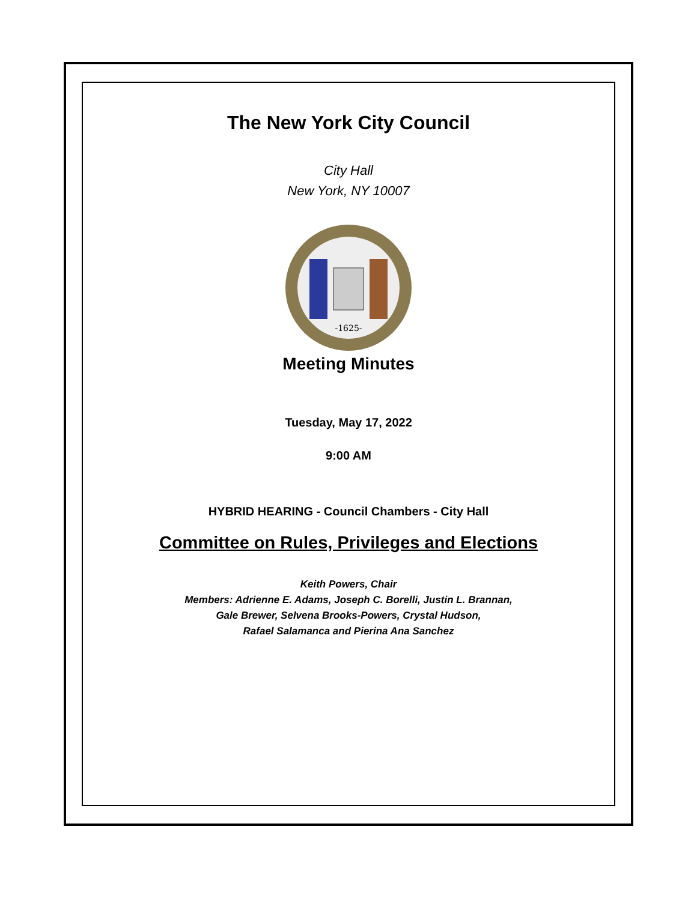The New York City Council
City Hall
New York, NY 10007
-1625-
Meeting Minutes
Tuesday, May 17, 2022
9:00 AM
HYBRID HEARING - Council Chambers - City Hall
Committee on Rules, Privileges and Elections
Keith Powers, Chair
Members: Adrienne E. Adams, Joseph C. Borelli, Justin L. Brannan,
Gale Brewer, Selvena Brooks-Powers, Crystal Hudson,
Rafael Salamanca and Pierina Ana Sanchez